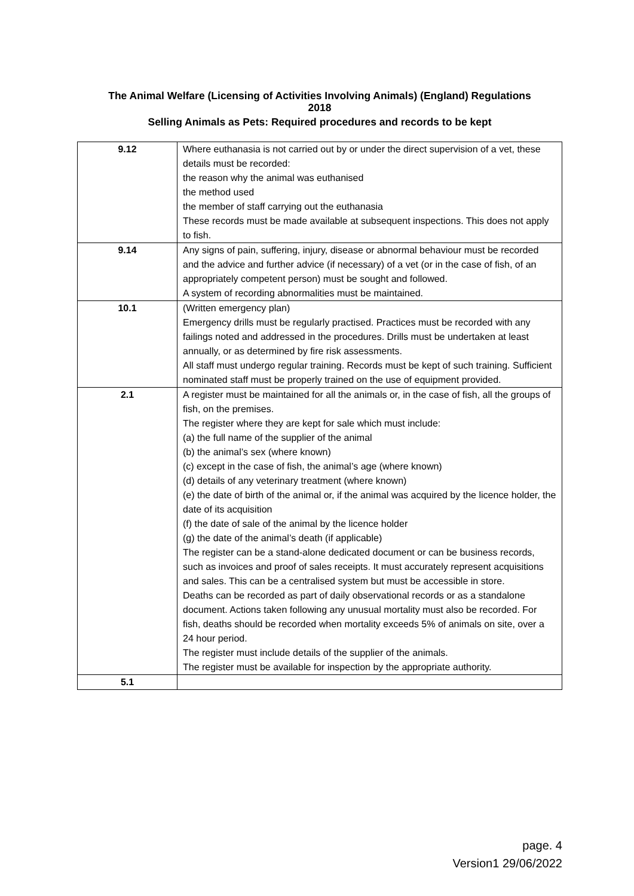The Animal Welfare (Licensing of Activities Involving Animals) (England) Regulations
2018
Selling Animals as Pets: Required procedures and records to be kept
| 9.12 | Where euthanasia is not carried out by or under the direct supervision of a vet, these details must be recorded: the reason why the animal was euthanised the method used the member of staff carrying out the euthanasia These records must be made available at subsequent inspections. This does not apply to fish. |
| 9.14 | Any signs of pain, suffering, injury, disease or abnormal behaviour must be recorded and the advice and further advice (if necessary) of a vet (or in the case of fish, of an appropriately competent person) must be sought and followed. A system of recording abnormalities must be maintained. |
| 10.1 | (Written emergency plan) Emergency drills must be regularly practised. Practices must be recorded with any failings noted and addressed in the procedures. Drills must be undertaken at least annually, or as determined by fire risk assessments. All staff must undergo regular training. Records must be kept of such training. Sufficient nominated staff must be properly trained on the use of equipment provided. |
| 2.1 | A register must be maintained for all the animals or, in the case of fish, all the groups of fish, on the premises. The register where they are kept for sale which must include: (a) the full name of the supplier of the animal (b) the animal’s sex (where known) (c) except in the case of fish, the animal’s age (where known) (d) details of any veterinary treatment (where known) (e) the date of birth of the animal or, if the animal was acquired by the licence holder, the date of its acquisition (f) the date of sale of the animal by the licence holder (g) the date of the animal’s death (if applicable) The register can be a stand-alone dedicated document or can be business records, such as invoices and proof of sales receipts. It must accurately represent acquisitions and sales. This can be a centralised system but must be accessible in store. Deaths can be recorded as part of daily observational records or as a standalone document. Actions taken following any unusual mortality must also be recorded. For fish, deaths should be recorded when mortality exceeds 5% of animals on site, over a 24 hour period. The register must include details of the supplier of the animals. The register must be available for inspection by the appropriate authority. |
| 5.1 | |
page. 4
Version1 29/06/2022